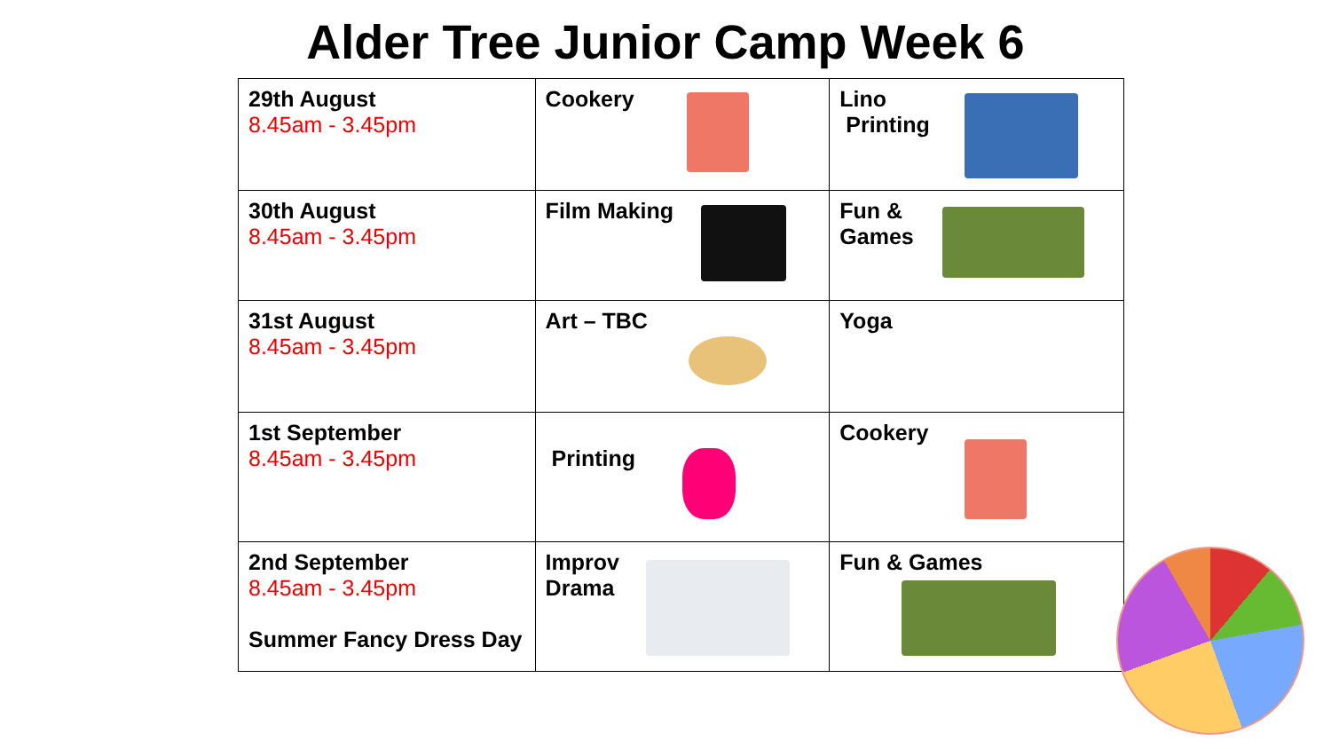Alder Tree Junior Camp Week 6
| 29th August 8.45am - 3.45pm | Cookery | Lino Printing |
| 30th August 8.45am - 3.45pm | Film Making | Fun & Games |
| 31st August 8.45am - 3.45pm | Art – TBC | Yoga |
| 1st September 8.45am - 3.45pm | Printing | Cookery |
| 2nd September 8.45am - 3.45pm Summer Fancy Dress Day | Improv Drama | Fun & Games |